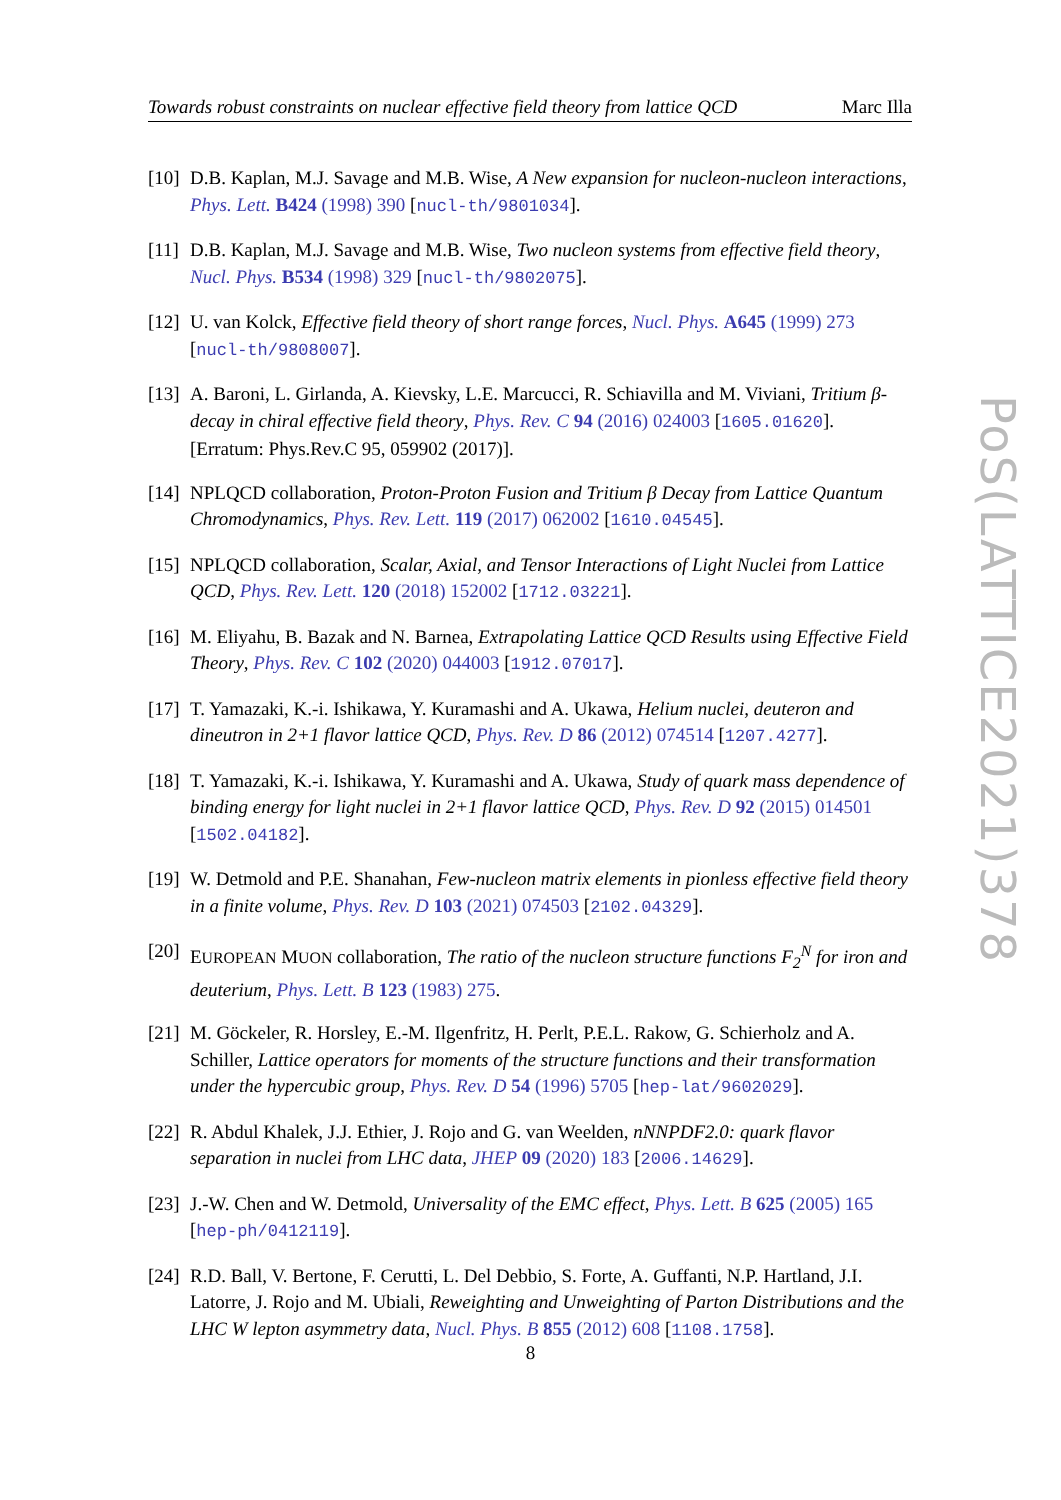Towards robust constraints on nuclear effective field theory from lattice QCD Marc Illa
PoS(LATTICE2021)378
[10] D.B. Kaplan, M.J. Savage and M.B. Wise, A New expansion for nucleon-nucleon interactions, Phys. Lett. B424 (1998) 390 [nucl-th/9801034].
[11] D.B. Kaplan, M.J. Savage and M.B. Wise, Two nucleon systems from effective field theory, Nucl. Phys. B534 (1998) 329 [nucl-th/9802075].
[12] U. van Kolck, Effective field theory of short range forces, Nucl. Phys. A645 (1999) 273 [nucl-th/9808007].
[13] A. Baroni, L. Girlanda, A. Kievsky, L.E. Marcucci, R. Schiavilla and M. Viviani, Tritium β-decay in chiral effective field theory, Phys. Rev. C 94 (2016) 024003 [1605.01620]. [Erratum: Phys.Rev.C 95, 059902 (2017)].
[14] NPLQCD collaboration, Proton-Proton Fusion and Tritium β Decay from Lattice Quantum Chromodynamics, Phys. Rev. Lett. 119 (2017) 062002 [1610.04545].
[15] NPLQCD collaboration, Scalar, Axial, and Tensor Interactions of Light Nuclei from Lattice QCD, Phys. Rev. Lett. 120 (2018) 152002 [1712.03221].
[16] M. Eliyahu, B. Bazak and N. Barnea, Extrapolating Lattice QCD Results using Effective Field Theory, Phys. Rev. C 102 (2020) 044003 [1912.07017].
[17] T. Yamazaki, K.-i. Ishikawa, Y. Kuramashi and A. Ukawa, Helium nuclei, deuteron and dineutron in 2+1 flavor lattice QCD, Phys. Rev. D 86 (2012) 074514 [1207.4277].
[18] T. Yamazaki, K.-i. Ishikawa, Y. Kuramashi and A. Ukawa, Study of quark mass dependence of binding energy for light nuclei in 2+1 flavor lattice QCD, Phys. Rev. D 92 (2015) 014501 [1502.04182].
[19] W. Detmold and P.E. Shanahan, Few-nucleon matrix elements in pionless effective field theory in a finite volume, Phys. Rev. D 103 (2021) 074503 [2102.04329].
[20] EUROPEAN MUON collaboration, The ratio of the nucleon structure functions F<sub>2</sub><sup>N</sup> for iron and deuterium, Phys. Lett. B 123 (1983) 275.
[21] M. Göckeler, R. Horsley, E.-M. Ilgenfritz, H. Perlt, P.E.L. Rakow, G. Schierholz and A. Schiller, Lattice operators for moments of the structure functions and their transformation under the hypercubic group, Phys. Rev. D 54 (1996) 5705 [hep-lat/9602029].
[22] R. Abdul Khalek, J.J. Ethier, J. Rojo and G. van Weelden, nNNPDF2.0: quark flavor separation in nuclei from LHC data, JHEP 09 (2020) 183 [2006.14629].
[23] J.-W. Chen and W. Detmold, Universality of the EMC effect, Phys. Lett. B 625 (2005) 165 [hep-ph/0412119].
[24] R.D. Ball, V. Bertone, F. Cerutti, L. Del Debbio, S. Forte, A. Guffanti, N.P. Hartland, J.I. Latorre, J. Rojo and M. Ubiali, Reweighting and Unweighting of Parton Distributions and the LHC W lepton asymmetry data, Nucl. Phys. B 855 (2012) 608 [1108.1758].
8